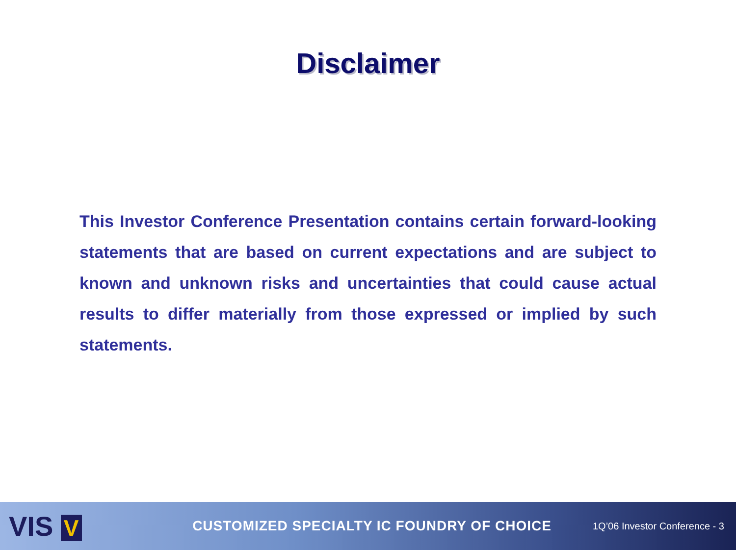Disclaimer
This Investor Conference Presentation contains certain forward-looking statements that are based on current expectations and are subject to known and unknown risks and uncertainties that could cause actual results to differ materially from those expressed or implied by such statements.
VIS V
CUSTOMIZED SPECIALTY IC FOUNDRY OF CHOICE
1Q’06 Investor Conference - 3